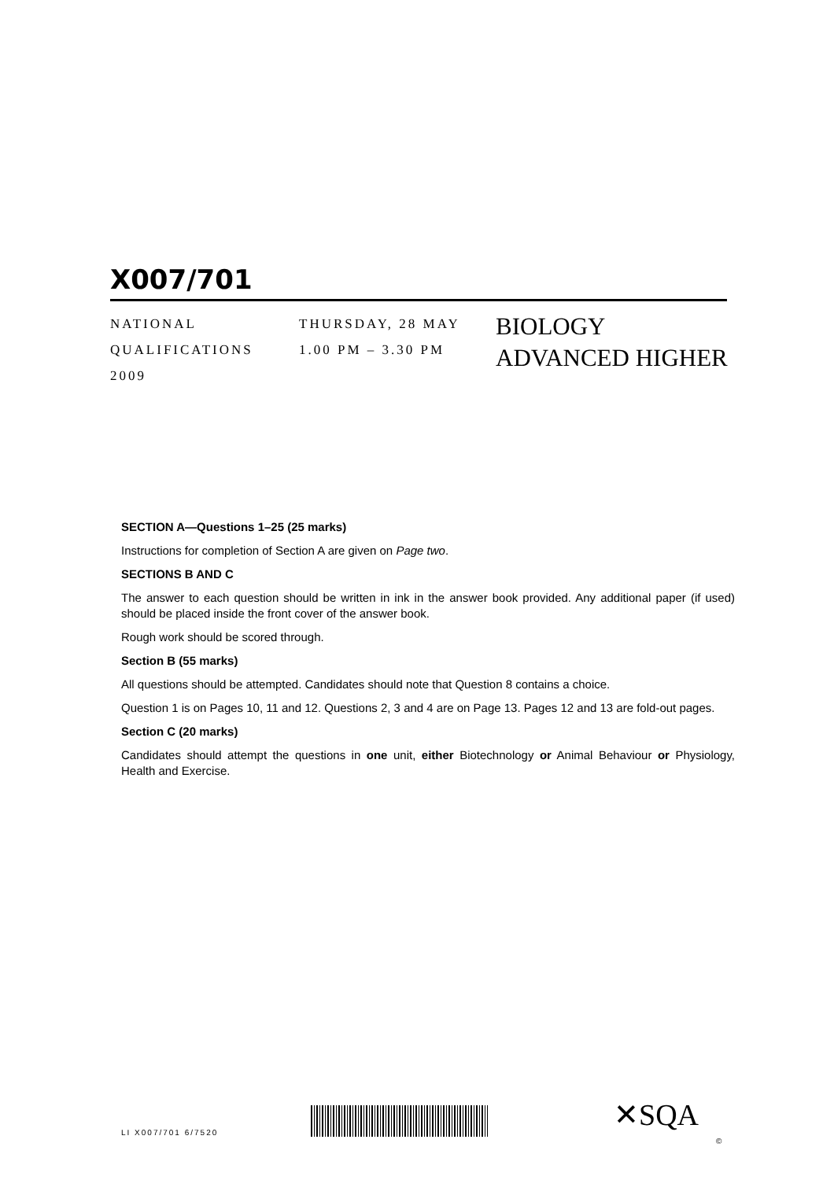X007/701
NATIONAL
QUALIFICATIONS
2009
THURSDAY, 28 MAY
1.00 PM – 3.30 PM
BIOLOGY
ADVANCED HIGHER
SECTION A—Questions 1–25 (25 marks)
Instructions for completion of Section A are given on Page two.
SECTIONS B AND C
The answer to each question should be written in ink in the answer book provided. Any additional paper (if used) should be placed inside the front cover of the answer book.
Rough work should be scored through.
Section B (55 marks)
All questions should be attempted. Candidates should note that Question 8 contains a choice.
Question 1 is on Pages 10, 11 and 12. Questions 2, 3 and 4 are on Page 13. Pages 12 and 13 are fold-out pages.
Section C (20 marks)
Candidates should attempt the questions in one unit, either Biotechnology or Animal Behaviour or Physiology, Health and Exercise.
LI X007/701 6/7520 ✕SQA
©